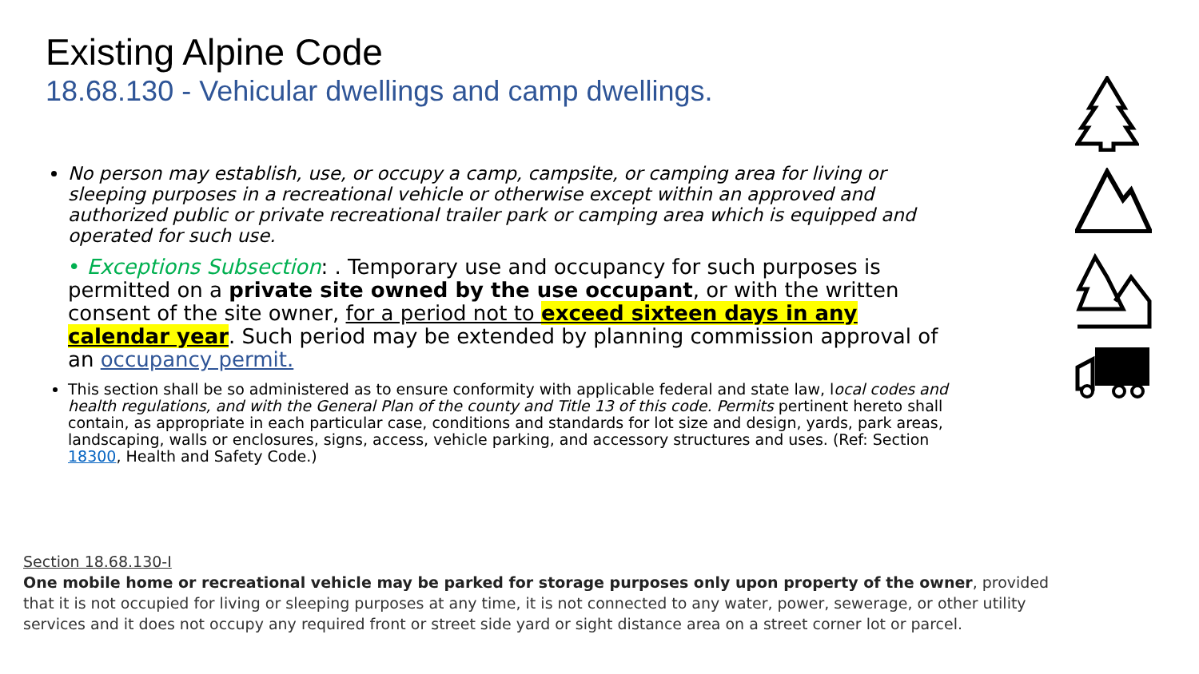Existing Alpine Code
18.68.130 - Vehicular dwellings and camp dwellings.
No person may establish, use, or occupy a camp, campsite, or camping area for living or sleeping purposes in a recreational vehicle or otherwise except within an approved and authorized public or private recreational trailer park or camping area which is equipped and operated for such use.
• Exceptions Subsection: . Temporary use and occupancy for such purposes is permitted on a private site owned by the use occupant, or with the written consent of the site owner, for a period not to exceed sixteen days in any calendar year. Such period may be extended by planning commission approval of an occupancy permit.
This section shall be so administered as to ensure conformity with applicable federal and state law, local codes and health regulations, and with the General Plan of the county and Title 13 of this code. Permits pertinent hereto shall contain, as appropriate in each particular case, conditions and standards for lot size and design, yards, park areas, landscaping, walls or enclosures, signs, access, vehicle parking, and accessory structures and uses. (Ref: Section 18300, Health and Safety Code.)
Section 18.68.130-I
One mobile home or recreational vehicle may be parked for storage purposes only upon property of the owner, provided that it is not occupied for living or sleeping purposes at any time, it is not connected to any water, power, sewerage, or other utility services and it does not occupy any required front or street side yard or sight distance area on a street corner lot or parcel.